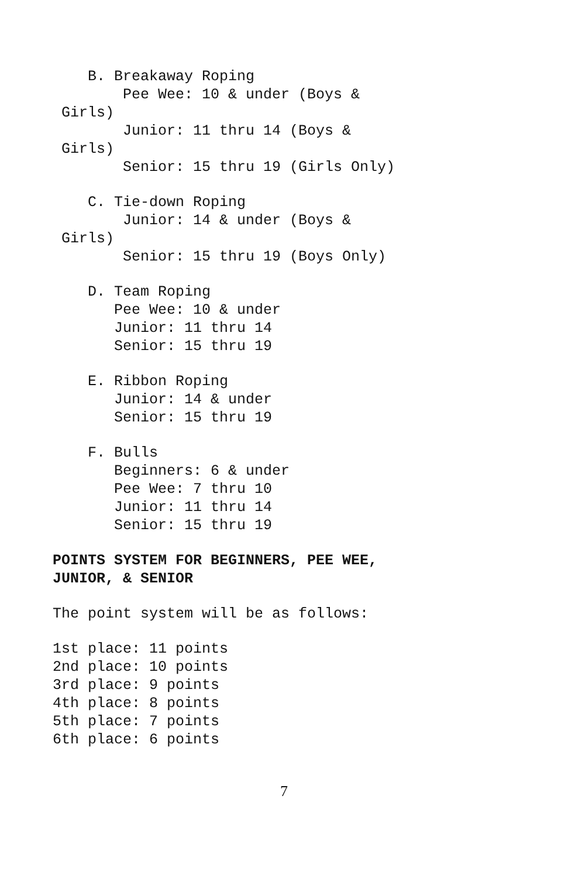B. Breakaway Roping
Pee Wee: 10 & under (Boys &
Girls)
Junior: 11 thru 14 (Boys &
Girls)
Senior: 15 thru 19 (Girls Only)
C. Tie-down Roping
Junior: 14 & under (Boys &
Girls)
Senior: 15 thru 19 (Boys Only)
D. Team Roping
Pee Wee: 10 & under
Junior: 11 thru 14
Senior: 15 thru 19
E. Ribbon Roping
Junior: 14 & under
Senior: 15 thru 19
F. Bulls
Beginners: 6 & under
Pee Wee: 7 thru 10
Junior: 11 thru 14
Senior: 15 thru 19
POINTS SYSTEM FOR BEGINNERS, PEE WEE,
JUNIOR, & SENIOR
The point system will be as follows:
1st place: 11 points
2nd place: 10 points
3rd place: 9 points
4th place: 8 points
5th place: 7 points
6th place: 6 points
7